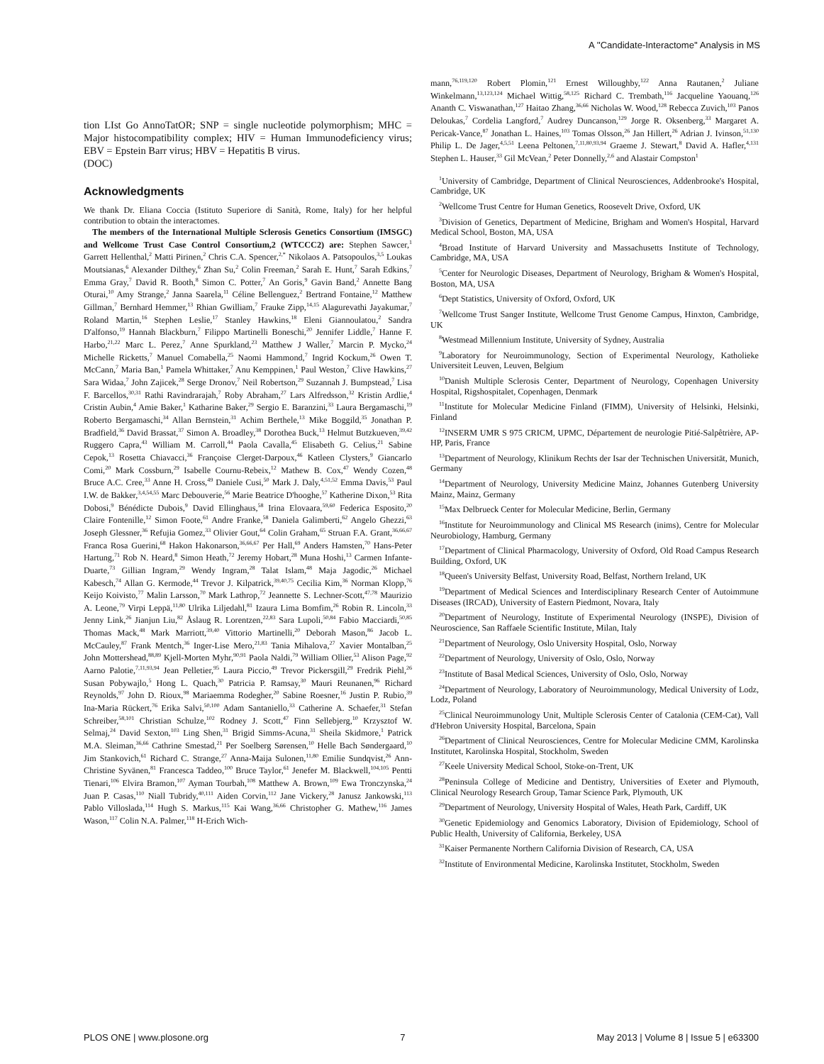A ''Candidate-Interactome'' Analysis in MS
tion LIst Go AnnoTatOR; SNP = single nucleotide polymorphism; MHC = Major histocompatibility complex; HIV = Human Immunodeficiency virus; EBV = Epstein Barr virus; HBV = Hepatitis B virus.
(DOC)
Acknowledgments
We thank Dr. Eliana Coccia (Istituto Superiore di Sanità, Rome, Italy) for her helpful contribution to obtain the interactomes.
The members of the International Multiple Sclerosis Genetics Consortium (IMSGC) and Wellcome Trust Case Control Consortium,2 (WTCCC2) are: Stephen Sawcer,<sup>1</sup> Garrett Hellenthal,<sup>2</sup> Matti Pirinen,<sup>2</sup> Chris C.A. Spencer,<sup>2,*</sup> Nikolaos A. Patsopoulos,<sup>3,5</sup> Loukas Moutsianas,<sup>6</sup> Alexander Dilthey,<sup>6</sup> Zhan Su,<sup>2</sup> Colin Freeman,<sup>2</sup> Sarah E. Hunt,<sup>7</sup> Sarah Edkins,<sup>7</sup> Emma Gray,<sup>7</sup> David R. Booth,<sup>8</sup> Simon C. Potter,<sup>7</sup> An Goris,<sup>9</sup> Gavin Band,<sup>2</sup> Annette Bang Oturai,<sup>10</sup> Amy Strange,<sup>2</sup> Janna Saarela,<sup>11</sup> Céline Bellenguez,<sup>2</sup> Bertrand Fontaine,<sup>12</sup> Matthew Gillman,<sup>7</sup> Bernhard Hemmer,<sup>13</sup> Rhian Gwilliam,<sup>7</sup> Frauke Zipp,<sup>14,15</sup> Alagurevathi Jayakumar,<sup>7</sup> Roland Martin,<sup>16</sup> Stephen Leslie,<sup>17</sup> Stanley Hawkins,<sup>18</sup> Eleni Giannoulatou,<sup>2</sup> Sandra D'alfonso,<sup>19</sup> Hannah Blackburn,<sup>7</sup> Filippo Martinelli Boneschi,<sup>20</sup> Jennifer Liddle,<sup>7</sup> Hanne F. Harbo,<sup>21,22</sup> Marc L. Perez,<sup>7</sup> Anne Spurkland,<sup>23</sup> Matthew J Waller,<sup>7</sup> Marcin P. Mycko,<sup>24</sup> Michelle Ricketts,<sup>7</sup> Manuel Comabella,<sup>25</sup> Naomi Hammond,<sup>7</sup> Ingrid Kockum,<sup>26</sup> Owen T. McCann,<sup>7</sup> Maria Ban,<sup>1</sup> Pamela Whittaker,<sup>7</sup> Anu Kemppinen,<sup>1</sup> Paul Weston,<sup>7</sup> Clive Hawkins,<sup>27</sup> Sara Widaa,<sup>7</sup> John Zajicek,<sup>28</sup> Serge Dronov,<sup>7</sup> Neil Robertson,<sup>29</sup> Suzannah J. Bumpstead,<sup>7</sup> Lisa F. Barcellos,<sup>30,31</sup> Rathi Ravindrarajah,<sup>7</sup> Roby Abraham,<sup>27</sup> Lars Alfredsson,<sup>32</sup> Kristin Ardlie,<sup>4</sup> Cristin Aubin,<sup>4</sup> Amie Baker,<sup>1</sup> Katharine Baker,<sup>29</sup> Sergio E. Baranzini,<sup>33</sup> Laura Bergamaschi,<sup>19</sup> Roberto Bergamaschi,<sup>34</sup> Allan Bernstein,<sup>31</sup> Achim Berthele,<sup>13</sup> Mike Boggild,<sup>35</sup> Jonathan P. Bradfield,<sup>36</sup> David Brassat,<sup>37</sup> Simon A. Broadley,<sup>38</sup> Dorothea Buck,<sup>13</sup> Helmut Butzkueven,<sup>39,42</sup> Ruggero Capra,<sup>43</sup> William M. Carroll,<sup>44</sup> Paola Cavalla,<sup>45</sup> Elisabeth G. Celius,<sup>21</sup> Sabine Cepok,<sup>13</sup> Rosetta Chiavacci,<sup>36</sup> Françoise Clerget-Darpoux,<sup>46</sup> Katleen Clysters,<sup>9</sup> Giancarlo Comi,<sup>20</sup> Mark Cossburn,<sup>29</sup> Isabelle Cournu-Rebeix,<sup>12</sup> Mathew B. Cox,<sup>47</sup> Wendy Cozen,<sup>48</sup> Bruce A.C. Cree,<sup>33</sup> Anne H. Cross,<sup>49</sup> Daniele Cusi,<sup>50</sup> Mark J. Daly,<sup>4,51,52</sup> Emma Davis,<sup>53</sup> Paul I.W. de Bakker,<sup>3,4,54,55</sup> Marc Debouverie,<sup>56</sup> Marie Beatrice D'hooghe,<sup>57</sup> Katherine Dixon,<sup>53</sup> Rita Dobosi,<sup>9</sup> Bénédicte Dubois,<sup>9</sup> David Ellinghaus,<sup>58</sup> Irina Elovaara,<sup>59,60</sup> Federica Esposito,<sup>20</sup> Claire Fontenille,<sup>12</sup> Simon Foote,<sup>61</sup> Andre Franke,<sup>58</sup> Daniela Galimberti,<sup>62</sup> Angelo Ghezzi,<sup>63</sup> Joseph Glessner,<sup>36</sup> Refujia Gomez,<sup>33</sup> Olivier Gout,<sup>64</sup> Colin Graham,<sup>65</sup> Struan F.A. Grant,<sup>36,66,67</sup> Franca Rosa Guerini,<sup>68</sup> Hakon Hakonarson,<sup>36,66,67</sup> Per Hall,<sup>69</sup> Anders Hamsten,<sup>70</sup> Hans-Peter Hartung,<sup>71</sup> Rob N. Heard,<sup>8</sup> Simon Heath,<sup>72</sup> Jeremy Hobart,<sup>28</sup> Muna Hoshi,<sup>13</sup> Carmen Infante-Duarte,<sup>73</sup> Gillian Ingram,<sup>29</sup> Wendy Ingram,<sup>28</sup> Talat Islam,<sup>48</sup> Maja Jagodic,<sup>26</sup> Michael Kabesch,<sup>74</sup> Allan G. Kermode,<sup>44</sup> Trevor J. Kilpatrick,<sup>39,40,75</sup> Cecilia Kim,<sup>36</sup> Norman Klopp,<sup>76</sup> Keijo Koivisto,<sup>77</sup> Malin Larsson,<sup>70</sup> Mark Lathrop,<sup>72</sup> Jeannette S. Lechner-Scott,<sup>47,78</sup> Maurizio A. Leone,<sup>79</sup> Virpi Leppä,<sup>11,80</sup> Ulrika Liljedahl,<sup>81</sup> Izaura Lima Bomfim,<sup>26</sup> Robin R. Lincoln,<sup>33</sup> Jenny Link,<sup>26</sup> Jianjun Liu,<sup>82</sup> Åslaug R. Lorentzen,<sup>22,83</sup> Sara Lupoli,<sup>50,84</sup> Fabio Macciardi,<sup>50,85</sup> Thomas Mack,<sup>48</sup> Mark Marriott,<sup>39,40</sup> Vittorio Martinelli,<sup>20</sup> Deborah Mason,<sup>86</sup> Jacob L. McCauley,<sup>87</sup> Frank Mentch,<sup>36</sup> Inger-Lise Mero,<sup>21,83</sup> Tania Mihalova,<sup>27</sup> Xavier Montalban,<sup>25</sup> John Mottershead,<sup>88,89</sup> Kjell-Morten Myhr,<sup>90,91</sup> Paola Naldi,<sup>79</sup> William Ollier,<sup>53</sup> Alison Page,<sup>92</sup> Aarno Palotie,<sup>7,11,93,94</sup> Jean Pelletier,<sup>95</sup> Laura Piccio,<sup>49</sup> Trevor Pickersgill,<sup>29</sup> Fredrik Piehl,<sup>26</sup> Susan Pobywajlo,<sup>5</sup> Hong L. Quach,<sup>30</sup> Patricia P. Ramsay,<sup>30</sup> Mauri Reunanen,<sup>96</sup> Richard Reynolds,<sup>97</sup> John D. Rioux,<sup>98</sup> Mariaemma Rodegher,<sup>20</sup> Sabine Roesner,<sup>16</sup> Justin P. Rubio,<sup>39</sup> Ina-Maria Rückert,<sup>76</sup> Erika Salvi,<sup>50,100</sup> Adam Santaniello,<sup>33</sup> Catherine A. Schaefer,<sup>31</sup> Stefan Schreiber,<sup>58,101</sup> Christian Schulze,<sup>102</sup> Rodney J. Scott,<sup>47</sup> Finn Sellebjerg,<sup>10</sup> Krzysztof W. Selmaj,<sup>24</sup> David Sexton,<sup>103</sup> Ling Shen,<sup>31</sup> Brigid Simms-Acuna,<sup>31</sup> Sheila Skidmore,<sup>1</sup> Patrick M.A. Sleiman,<sup>36,66</sup> Cathrine Smestad,<sup>21</sup> Per Soelberg Sørensen,<sup>10</sup> Helle Bach Søndergaard,<sup>10</sup> Jim Stankovich,<sup>61</sup> Richard C. Strange,<sup>27</sup> Anna-Maija Sulonen,<sup>11,80</sup> Emilie Sundqvist,<sup>26</sup> Ann-Christine Syvänen,<sup>81</sup> Francesca Taddeo,<sup>100</sup> Bruce Taylor,<sup>61</sup> Jenefer M. Blackwell,<sup>104,105</sup> Pentti Tienari,<sup>106</sup> Elvira Bramon,<sup>107</sup> Ayman Tourbah,<sup>108</sup> Matthew A. Brown,<sup>109</sup> Ewa Tronczynska,<sup>24</sup> Juan P. Casas,<sup>110</sup> Niall Tubridy,<sup>40,111</sup> Aiden Corvin,<sup>112</sup> Jane Vickery,<sup>28</sup> Janusz Jankowski,<sup>113</sup> Pablo Villoslada,<sup>114</sup> Hugh S. Markus,<sup>115</sup> Kai Wang,<sup>36,66</sup> Christopher G. Mathew,<sup>116</sup> James Wason,<sup>117</sup> Colin N.A. Palmer,<sup>118</sup> H-Erich Wich-
mann,<sup>76,119,120</sup> Robert Plomin,<sup>121</sup> Ernest Willoughby,<sup>122</sup> Anna Rautanen,<sup>2</sup> Juliane Winkelmann,<sup>13,123,124</sup> Michael Wittig,<sup>58,125</sup> Richard C. Trembath,<sup>116</sup> Jacqueline Yaouanq,<sup>126</sup> Ananth C. Viswanathan,<sup>127</sup> Haitao Zhang,<sup>36,66</sup> Nicholas W. Wood,<sup>128</sup> Rebecca Zuvich,<sup>103</sup> Panos Deloukas,<sup>7</sup> Cordelia Langford,<sup>7</sup> Audrey Duncanson,<sup>129</sup> Jorge R. Oksenberg,<sup>33</sup> Margaret A. Pericak-Vance,<sup>87</sup> Jonathan L. Haines,<sup>103</sup> Tomas Olsson,<sup>26</sup> Jan Hillert,<sup>26</sup> Adrian J. Ivinson,<sup>51,130</sup> Philip L. De Jager,<sup>4,5,51</sup> Leena Peltonen,<sup>7,11,80,93,94</sup> Graeme J. Stewart,<sup>8</sup> David A. Hafler,<sup>4,131</sup> Stephen L. Hauser,<sup>33</sup> Gil McVean,<sup>2</sup> Peter Donnelly,<sup>2,6</sup> and Alastair Compston<sup>1</sup>
<sup>1</sup> University of Cambridge, Department of Clinical Neurosciences, Addenbrooke's Hospital, Cambridge, UK
<sup>2</sup> Wellcome Trust Centre for Human Genetics, Roosevelt Drive, Oxford, UK
<sup>3</sup> Division of Genetics, Department of Medicine, Brigham and Women's Hospital, Harvard Medical School, Boston, MA, USA
<sup>4</sup> Broad Institute of Harvard University and Massachusetts Institute of Technology, Cambridge, MA, USA
<sup>5</sup> Center for Neurologic Diseases, Department of Neurology, Brigham & Women's Hospital, Boston, MA, USA
<sup>6</sup> Dept Statistics, University of Oxford, Oxford, UK
<sup>7</sup> Wellcome Trust Sanger Institute, Wellcome Trust Genome Campus, Hinxton, Cambridge, UK
<sup>8</sup> Westmead Millennium Institute, University of Sydney, Australia
<sup>9</sup> Laboratory for Neuroimmunology, Section of Experimental Neurology, Katholieke Universiteit Leuven, Leuven, Belgium
<sup>10</sup> Danish Multiple Sclerosis Center, Department of Neurology, Copenhagen University Hospital, Rigshospitalet, Copenhagen, Denmark
<sup>11</sup> Institute for Molecular Medicine Finland (FIMM), University of Helsinki, Helsinki, Finland
<sup>12</sup> INSERM UMR S 975 CRICM, UPMC, Département de neurologie Pitié-Salpêtrière, AP-HP, Paris, France
<sup>13</sup> Department of Neurology, Klinikum Rechts der Isar der Technischen Universität, Munich, Germany
<sup>14</sup> Department of Neurology, University Medicine Mainz, Johannes Gutenberg University Mainz, Mainz, Germany
<sup>15</sup> Max Delbrueck Center for Molecular Medicine, Berlin, Germany
<sup>16</sup> Institute for Neuroimmunology and Clinical MS Research (inims), Centre for Molecular Neurobiology, Hamburg, Germany
<sup>17</sup> Department of Clinical Pharmacology, University of Oxford, Old Road Campus Research Building, Oxford, UK
<sup>18</sup> Queen's University Belfast, University Road, Belfast, Northern Ireland, UK
<sup>19</sup> Department of Medical Sciences and Interdisciplinary Research Center of Autoimmune Diseases (IRCAD), University of Eastern Piedmont, Novara, Italy
<sup>20</sup> Department of Neurology, Institute of Experimental Neurology (INSPE), Division of Neuroscience, San Raffaele Scientific Institute, Milan, Italy
<sup>21</sup> Department of Neurology, Oslo University Hospital, Oslo, Norway
<sup>22</sup> Department of Neurology, University of Oslo, Oslo, Norway
<sup>23</sup> Institute of Basal Medical Sciences, University of Oslo, Oslo, Norway
<sup>24</sup> Department of Neurology, Laboratory of Neuroimmunology, Medical University of Lodz, Lodz, Poland
<sup>25</sup> Clinical Neuroimmunology Unit, Multiple Sclerosis Center of Catalonia (CEM-Cat), Vall d'Hebron University Hospital, Barcelona, Spain
<sup>26</sup> Department of Clinical Neurosciences, Centre for Molecular Medicine CMM, Karolinska Institutet, Karolinska Hospital, Stockholm, Sweden
<sup>27</sup> Keele University Medical School, Stoke-on-Trent, UK
<sup>28</sup> Peninsula College of Medicine and Dentistry, Universities of Exeter and Plymouth, Clinical Neurology Research Group, Tamar Science Park, Plymouth, UK
<sup>29</sup> Department of Neurology, University Hospital of Wales, Heath Park, Cardiff, UK
<sup>30</sup> Genetic Epidemiology and Genomics Laboratory, Division of Epidemiology, School of Public Health, University of California, Berkeley, USA
<sup>31</sup> Kaiser Permanente Northern California Division of Research, CA, USA
<sup>32</sup> Institute of Environmental Medicine, Karolinska Institutet, Stockholm, Sweden
PLOS ONE | www.plosone.org 7 May 2013 | Volume 8 | Issue 5 | e63300